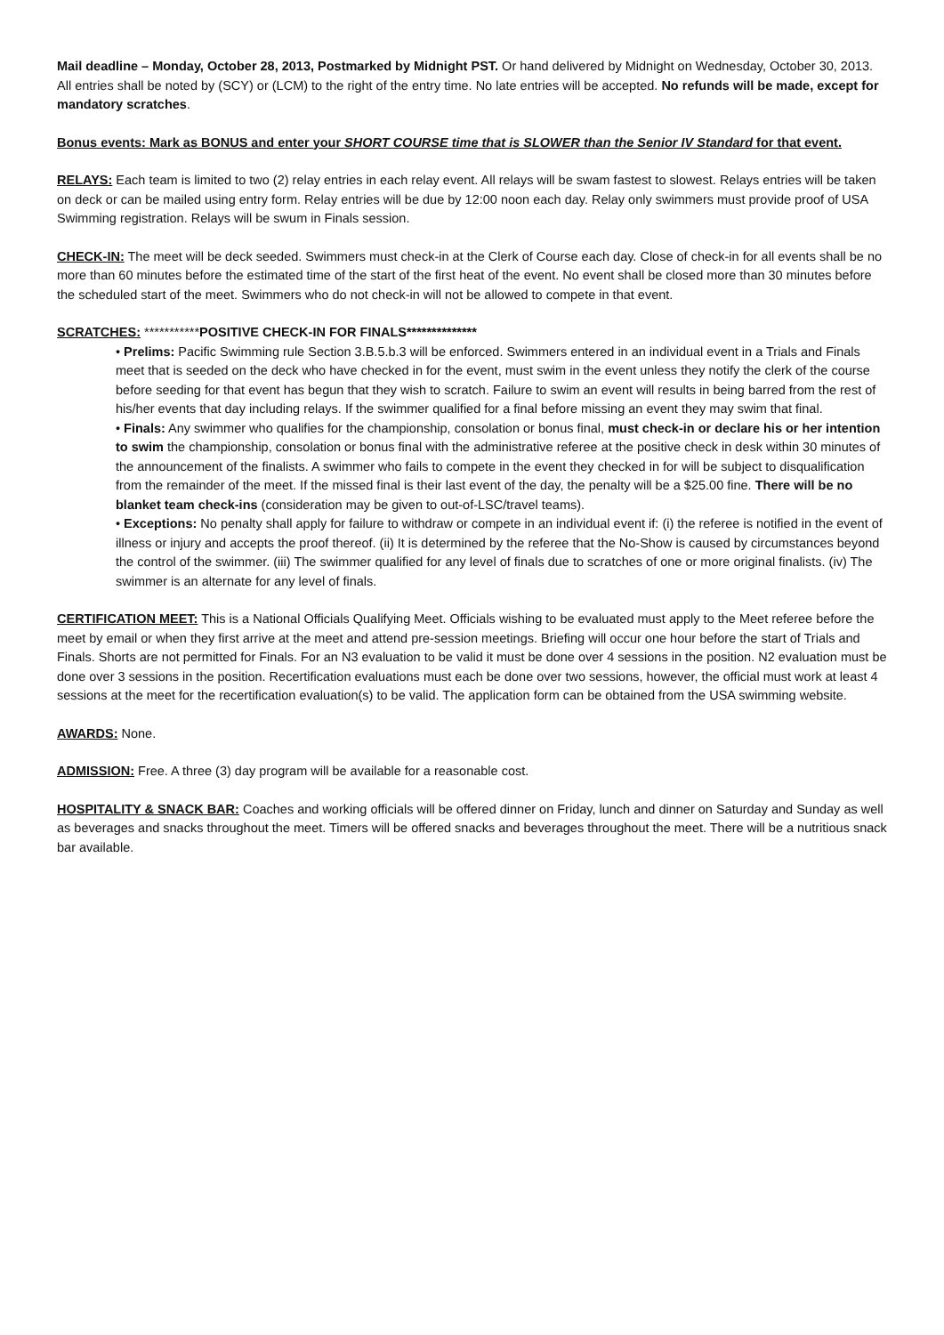Mail deadline – Monday, October 28, 2013, Postmarked by Midnight PST. Or hand delivered by Midnight on Wednesday, October 30, 2013. All entries shall be noted by (SCY) or (LCM) to the right of the entry time. No late entries will be accepted. No refunds will be made, except for mandatory scratches.
Bonus events: Mark as BONUS and enter your SHORT COURSE time that is SLOWER than the Senior IV Standard for that event.
RELAYS: Each team is limited to two (2) relay entries in each relay event. All relays will be swam fastest to slowest. Relays entries will be taken on deck or can be mailed using entry form. Relay entries will be due by 12:00 noon each day. Relay only swimmers must provide proof of USA Swimming registration. Relays will be swum in Finals session.
CHECK-IN: The meet will be deck seeded. Swimmers must check-in at the Clerk of Course each day. Close of check-in for all events shall be no more than 60 minutes before the estimated time of the start of the first heat of the event. No event shall be closed more than 30 minutes before the scheduled start of the meet. Swimmers who do not check-in will not be allowed to compete in that event.
SCRATCHES: ***********POSITIVE CHECK-IN FOR FINALS**************
• Prelims: Pacific Swimming rule Section 3.B.5.b.3 will be enforced. Swimmers entered in an individual event in a Trials and Finals meet that is seeded on the deck who have checked in for the event, must swim in the event unless they notify the clerk of the course before seeding for that event has begun that they wish to scratch. Failure to swim an event will results in being barred from the rest of his/her events that day including relays. If the swimmer qualified for a final before missing an event they may swim that final.
• Finals: Any swimmer who qualifies for the championship, consolation or bonus final, must check-in or declare his or her intention to swim the championship, consolation or bonus final with the administrative referee at the positive check in desk within 30 minutes of the announcement of the finalists. A swimmer who fails to compete in the event they checked in for will be subject to disqualification from the remainder of the meet. If the missed final is their last event of the day, the penalty will be a $25.00 fine. There will be no blanket team check-ins (consideration may be given to out-of-LSC/travel teams).
• Exceptions: No penalty shall apply for failure to withdraw or compete in an individual event if: (i) the referee is notified in the event of illness or injury and accepts the proof thereof. (ii) It is determined by the referee that the No-Show is caused by circumstances beyond the control of the swimmer. (iii) The swimmer qualified for any level of finals due to scratches of one or more original finalists. (iv) The swimmer is an alternate for any level of finals.
CERTIFICATION MEET: This is a National Officials Qualifying Meet. Officials wishing to be evaluated must apply to the Meet referee before the meet by email or when they first arrive at the meet and attend pre-session meetings. Briefing will occur one hour before the start of Trials and Finals. Shorts are not permitted for Finals. For an N3 evaluation to be valid it must be done over 4 sessions in the position. N2 evaluation must be done over 3 sessions in the position. Recertification evaluations must each be done over two sessions, however, the official must work at least 4 sessions at the meet for the recertification evaluation(s) to be valid. The application form can be obtained from the USA swimming website.
AWARDS: None.
ADMISSION: Free. A three (3) day program will be available for a reasonable cost.
HOSPITALITY & SNACK BAR: Coaches and working officials will be offered dinner on Friday, lunch and dinner on Saturday and Sunday as well as beverages and snacks throughout the meet. Timers will be offered snacks and beverages throughout the meet. There will be a nutritious snack bar available.